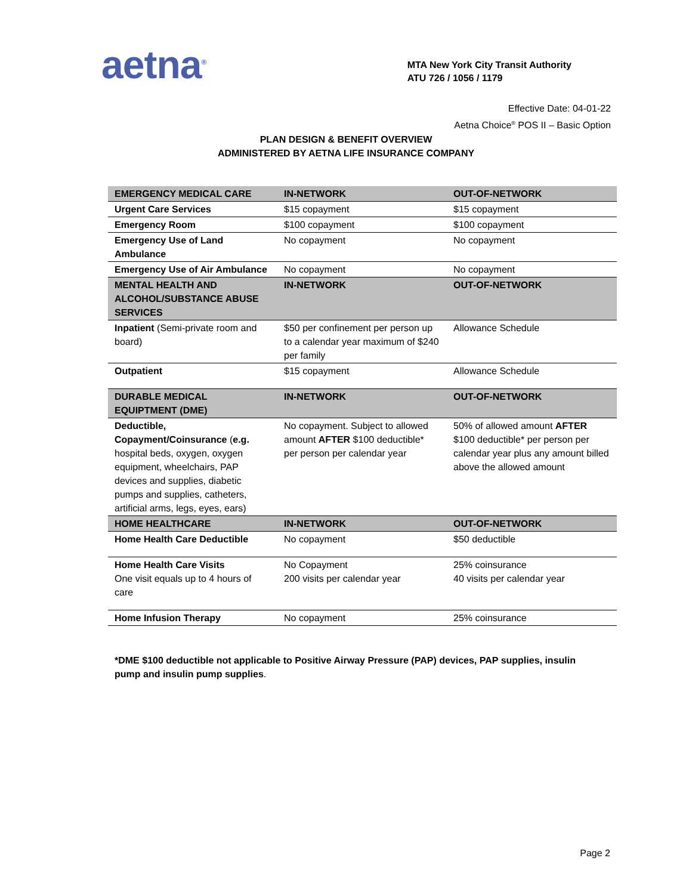aetna<sup>®</sup>
MTA New York City Transit Authority
ATU 726 / 1056 / 1179
Effective Date: 04-01-22
Aetna Choice<sup>®</sup> POS II – Basic Option
PLAN DESIGN & BENEFIT OVERVIEW
ADMINISTERED BY AETNA LIFE INSURANCE COMPANY
| EMERGENCY MEDICAL CARE | IN-NETWORK | OUT-OF-NETWORK |
| --- | --- | --- |
| Urgent Care Services | $15 copayment | $15 copayment |
| Emergency Room | $100 copayment | $100 copayment |
| Emergency Use of Land Ambulance | No copayment | No copayment |
| Emergency Use of Air Ambulance | No copayment | No copayment |
| MENTAL HEALTH AND ALCOHOL/SUBSTANCE ABUSE SERVICES | IN-NETWORK | OUT-OF-NETWORK |
| Inpatient (Semi-private room and board) | $50 per confinement per person up to a calendar year maximum of $240 per family | Allowance Schedule |
| Outpatient | $15 copayment | Allowance Schedule |
| DURABLE MEDICAL EQUIPTMENT (DME) | IN-NETWORK | OUT-OF-NETWORK |
| Deductible, Copayment/Coinsurance ( e.g. hospital beds, oxygen, oxygen equipment, wheelchairs, PAP devices and supplies, diabetic pumps and supplies, catheters, artificial arms, legs, eyes, ears) | No copayment. Subject to allowed amount AFTER $100 deductible* per person per calendar year | 50% of allowed amount AFTER $100 deductible* per person per calendar year plus any amount billed above the allowed amount |
| HOME HEALTHCARE | IN-NETWORK | OUT-OF-NETWORK |
| Home Health Care Deductible | No copayment | $50 deductible |
| Home Health Care Visits One visit equals up to 4 hours of care | No Copayment 200 visits per calendar year | 25% coinsurance 40 visits per calendar year |
| Home Infusion Therapy | No copayment | 25% coinsurance |
*DME $100 deductible not applicable to Positive Airway Pressure (PAP) devices, PAP supplies, insulin pump and insulin pump supplies.
Page 2